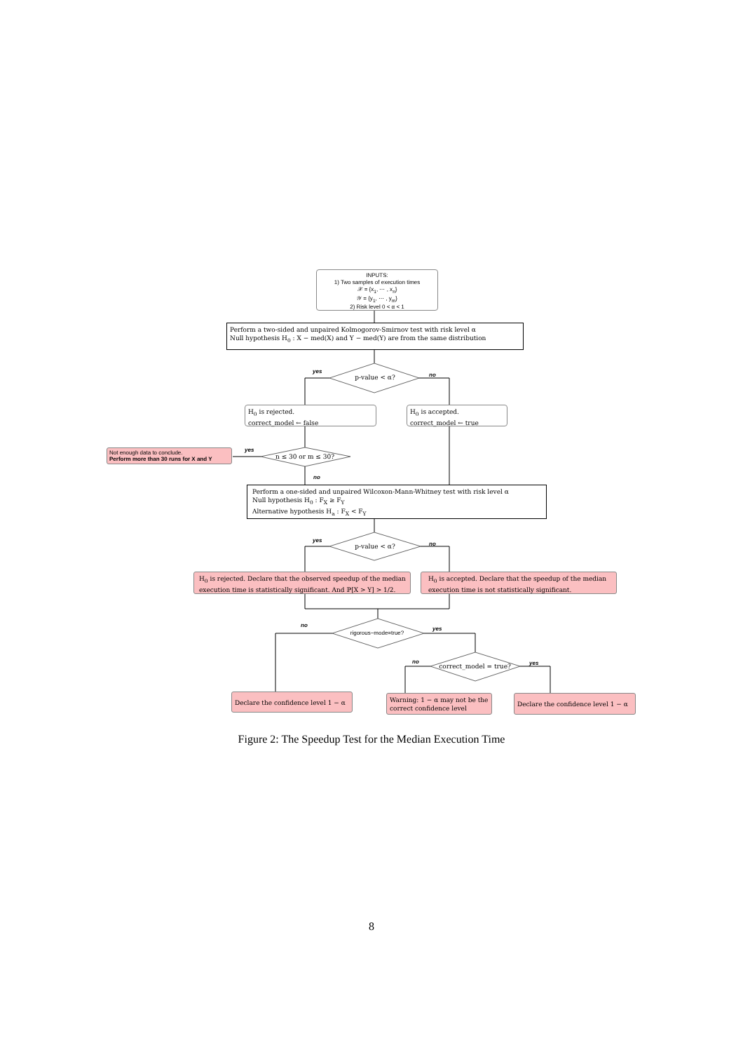INPUTS:
1) Two samples of execution times
𝒳 = {x<sub>1</sub>, ⋯ , x<sub>n</sub>}
𝒴 = {y<sub>1</sub>, ⋯ , y<sub>m</sub>}
2) Risk level 0 < α < 1
Perform a two-sided and unpaired Kolmogorov-Smirnov test with risk level α
Null hypothesis H<sub>0</sub> : X − med(X) and Y − med(Y) are from the same distribution
yes
p-value < α? no
H<sub>0</sub> is rejected.
correct_model ← false
H<sub>0</sub> is accepted.
correct_model ← true
Not enough data to conclude.
Perform more than 30 runs for X and Y
yes
n ≤ 30 or m ≤ 30?
no
Perform a one-sided and unpaired Wilcoxon-Mann-Whitney test with risk level α
Null hypothesis H<sub>0</sub> : F<sub>X</sub> ≥ F<sub>Y</sub>
Alternative hypothesis H<sub>a</sub> : F<sub>X</sub> < F<sub>Y</sub>
yes
p-value < α? no
H<sub>0</sub> is rejected. Declare that the observed speedup of the median execution time is statistically significant. And ℙ[X > Y] > 1/2.
H<sub>0</sub> is accepted. Declare that the speedup of the median execution time is not statistically significant.
no
rigorous−mode=true?
yes
no
correct_model = true? yes
Declare the confidence level 1 − α
Warning: 1 − α may not be the correct confidence level
Declare the confidence level 1 − α
Figure 2: The Speedup Test for the Median Execution Time
8